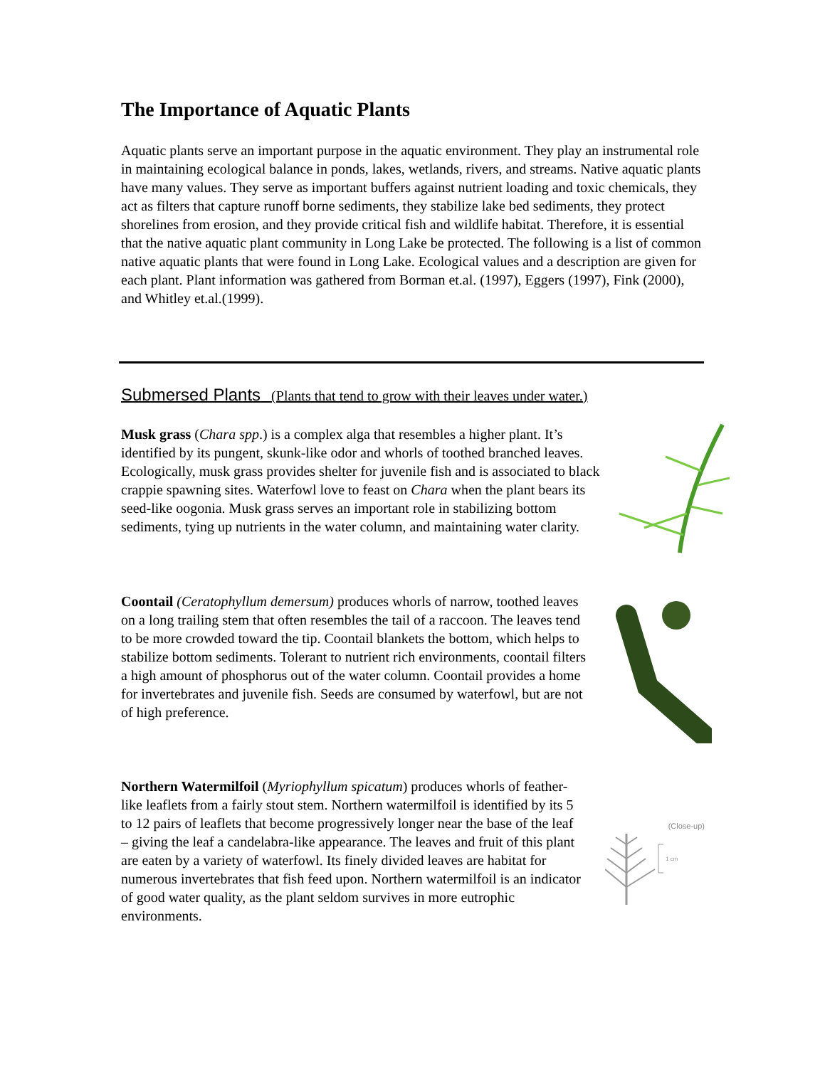The Importance of Aquatic Plants
Aquatic plants serve an important purpose in the aquatic environment. They play an instrumental role in maintaining ecological balance in ponds, lakes, wetlands, rivers, and streams. Native aquatic plants have many values. They serve as important buffers against nutrient loading and toxic chemicals, they act as filters that capture runoff borne sediments, they stabilize lake bed sediments, they protect shorelines from erosion, and they provide critical fish and wildlife habitat. Therefore, it is essential that the native aquatic plant community in Long Lake be protected. The following is a list of common native aquatic plants that were found in Long Lake. Ecological values and a description are given for each plant. Plant information was gathered from Borman et.al. (1997), Eggers (1997), Fink (2000), and Whitley et.al.(1999).
Submersed Plants (Plants that tend to grow with their leaves under water.)
Musk grass (Chara spp.) is a complex alga that resembles a higher plant. It’s identified by its pungent, skunk-like odor and whorls of toothed branched leaves. Ecologically, musk grass provides shelter for juvenile fish and is associated to black crappie spawning sites. Waterfowl love to feast on Chara when the plant bears its seed-like oogonia. Musk grass serves an important role in stabilizing bottom sediments, tying up nutrients in the water column, and maintaining water clarity.
Coontail (Ceratophyllum demersum) produces whorls of narrow, toothed leaves on a long trailing stem that often resembles the tail of a raccoon. The leaves tend to be more crowded toward the tip. Coontail blankets the bottom, which helps to stabilize bottom sediments. Tolerant to nutrient rich environments, coontail filters a high amount of phosphorus out of the water column. Coontail provides a home for invertebrates and juvenile fish. Seeds are consumed by waterfowl, but are not of high preference.
Northern Watermilfoil (Myriophyllum spicatum) produces whorls of feather-like leaflets from a fairly stout stem. Northern watermilfoil is identified by its 5 to 12 pairs of leaflets that become progressively longer near the base of the leaf – giving the leaf a candelabra-like appearance. The leaves and fruit of this plant are eaten by a variety of waterfowl. Its finely divided leaves are habitat for numerous invertebrates that fish feed upon. Northern watermilfoil is an indicator of good water quality, as the plant seldom survives in more eutrophic environments.
(Close-up)
1 cm